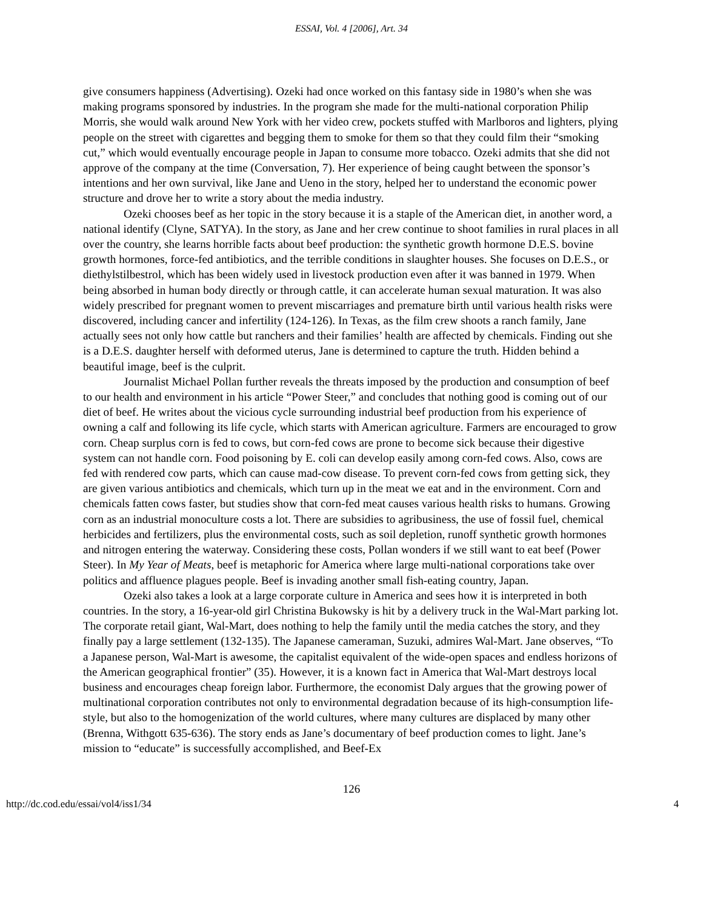ESSAI, Vol. 4 [2006], Art. 34
give consumers happiness (Advertising). Ozeki had once worked on this fantasy side in 1980’s when she was making programs sponsored by industries. In the program she made for the multi-national corporation Philip Morris, she would walk around New York with her video crew, pockets stuffed with Marlboros and lighters, plying people on the street with cigarettes and begging them to smoke for them so that they could film their “smoking cut,” which would eventually encourage people in Japan to consume more tobacco. Ozeki admits that she did not approve of the company at the time (Conversation, 7). Her experience of being caught between the sponsor’s intentions and her own survival, like Jane and Ueno in the story, helped her to understand the economic power structure and drove her to write a story about the media industry.
Ozeki chooses beef as her topic in the story because it is a staple of the American diet, in another word, a national identify (Clyne, SATYA). In the story, as Jane and her crew continue to shoot families in rural places in all over the country, she learns horrible facts about beef production: the synthetic growth hormone D.E.S. bovine growth hormones, force-fed antibiotics, and the terrible conditions in slaughter houses. She focuses on D.E.S., or diethylstilbestrol, which has been widely used in livestock production even after it was banned in 1979. When being absorbed in human body directly or through cattle, it can accelerate human sexual maturation. It was also widely prescribed for pregnant women to prevent miscarriages and premature birth until various health risks were discovered, including cancer and infertility (124-126). In Texas, as the film crew shoots a ranch family, Jane actually sees not only how cattle but ranchers and their families’ health are affected by chemicals. Finding out she is a D.E.S. daughter herself with deformed uterus, Jane is determined to capture the truth. Hidden behind a beautiful image, beef is the culprit.
Journalist Michael Pollan further reveals the threats imposed by the production and consumption of beef to our health and environment in his article “Power Steer,” and concludes that nothing good is coming out of our diet of beef. He writes about the vicious cycle surrounding industrial beef production from his experience of owning a calf and following its life cycle, which starts with American agriculture. Farmers are encouraged to grow corn. Cheap surplus corn is fed to cows, but corn-fed cows are prone to become sick because their digestive system can not handle corn. Food poisoning by E. coli can develop easily among corn-fed cows. Also, cows are fed with rendered cow parts, which can cause mad-cow disease. To prevent corn-fed cows from getting sick, they are given various antibiotics and chemicals, which turn up in the meat we eat and in the environment. Corn and chemicals fatten cows faster, but studies show that corn-fed meat causes various health risks to humans. Growing corn as an industrial monoculture costs a lot. There are subsidies to agribusiness, the use of fossil fuel, chemical herbicides and fertilizers, plus the environmental costs, such as soil depletion, runoff synthetic growth hormones and nitrogen entering the waterway. Considering these costs, Pollan wonders if we still want to eat beef (Power Steer). In My Year of Meats, beef is metaphoric for America where large multi-national corporations take over politics and affluence plagues people. Beef is invading another small fish-eating country, Japan.
Ozeki also takes a look at a large corporate culture in America and sees how it is interpreted in both countries. In the story, a 16-year-old girl Christina Bukowsky is hit by a delivery truck in the Wal-Mart parking lot. The corporate retail giant, Wal-Mart, does nothing to help the family until the media catches the story, and they finally pay a large settlement (132-135). The Japanese cameraman, Suzuki, admires Wal-Mart. Jane observes, “To a Japanese person, Wal-Mart is awesome, the capitalist equivalent of the wide-open spaces and endless horizons of the American geographical frontier” (35). However, it is a known fact in America that Wal-Mart destroys local business and encourages cheap foreign labor. Furthermore, the economist Daly argues that the growing power of multinational corporation contributes not only to environmental degradation because of its high-consumption life-style, but also to the homogenization of the world cultures, where many cultures are displaced by many other (Brenna, Withgott 635-636). The story ends as Jane’s documentary of beef production comes to light. Jane’s mission to “educate” is successfully accomplished, and Beef-Ex
126
http://dc.cod.edu/essai/vol4/iss1/34 4